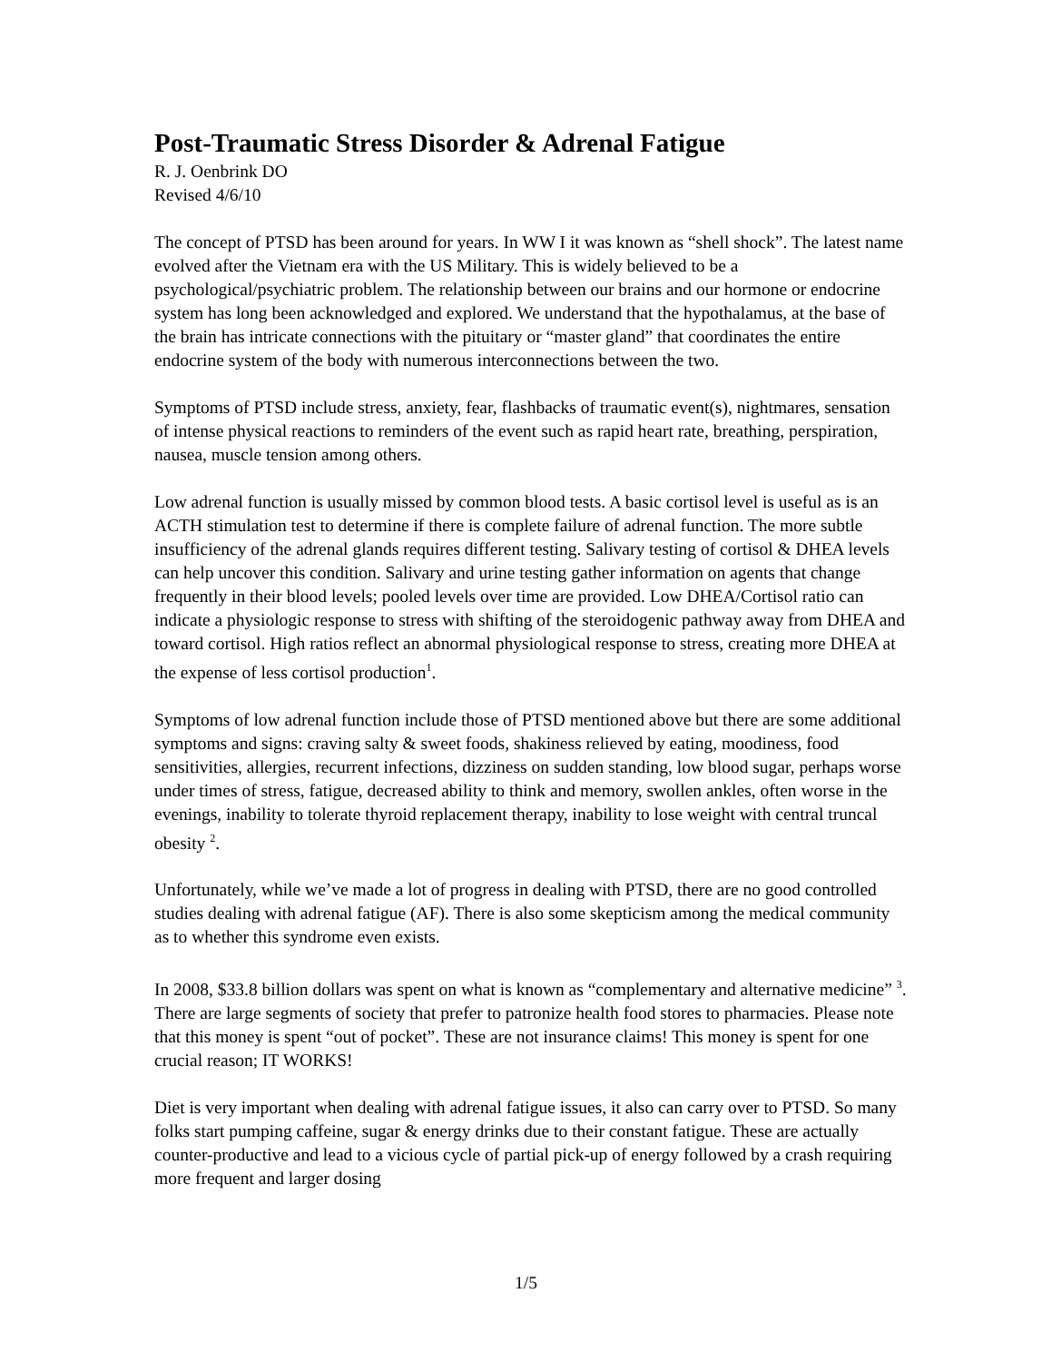Post-Traumatic Stress Disorder & Adrenal Fatigue
R. J. Oenbrink DO
Revised 4/6/10
The concept of PTSD has been around for years. In WW I it was known as “shell shock”. The latest name evolved after the Vietnam era with the US Military. This is widely believed to be a psychological/psychiatric problem. The relationship between our brains and our hormone or endocrine system has long been acknowledged and explored. We understand that the hypothalamus, at the base of the brain has intricate connections with the pituitary or “master gland” that coordinates the entire endocrine system of the body with numerous interconnections between the two.
Symptoms of PTSD include stress, anxiety, fear, flashbacks of traumatic event(s), nightmares, sensation of intense physical reactions to reminders of the event such as rapid heart rate, breathing, perspiration, nausea, muscle tension among others.
Low adrenal function is usually missed by common blood tests. A basic cortisol level is useful as is an ACTH stimulation test to determine if there is complete failure of adrenal function. The more subtle insufficiency of the adrenal glands requires different testing. Salivary testing of cortisol & DHEA levels can help uncover this condition. Salivary and urine testing gather information on agents that change frequently in their blood levels; pooled levels over time are provided. Low DHEA/Cortisol ratio can indicate a physiologic response to stress with shifting of the steroidogenic pathway away from DHEA and toward cortisol. High ratios reflect an abnormal physiological response to stress, creating more DHEA at the expense of less cortisol production<sup>1</sup>.
Symptoms of low adrenal function include those of PTSD mentioned above but there are some additional symptoms and signs: craving salty & sweet foods, shakiness relieved by eating, moodiness, food sensitivities, allergies, recurrent infections, dizziness on sudden standing, low blood sugar, perhaps worse under times of stress, fatigue, decreased ability to think and memory, swollen ankles, often worse in the evenings, inability to tolerate thyroid replacement therapy, inability to lose weight with central truncal obesity <sup>2</sup>.
Unfortunately, while we’ve made a lot of progress in dealing with PTSD, there are no good controlled studies dealing with adrenal fatigue (AF). There is also some skepticism among the medical community as to whether this syndrome even exists.
In 2008, $33.8 billion dollars was spent on what is known as “complementary and alternative medicine” <sup>3</sup>. There are large segments of society that prefer to patronize health food stores to pharmacies. Please note that this money is spent “out of pocket”. These are not insurance claims! This money is spent for one crucial reason; IT WORKS!
Diet is very important when dealing with adrenal fatigue issues, it also can carry over to PTSD. So many folks start pumping caffeine, sugar & energy drinks due to their constant fatigue. These are actually counter-productive and lead to a vicious cycle of partial pick-up of energy followed by a crash requiring more frequent and larger dosing
1/5